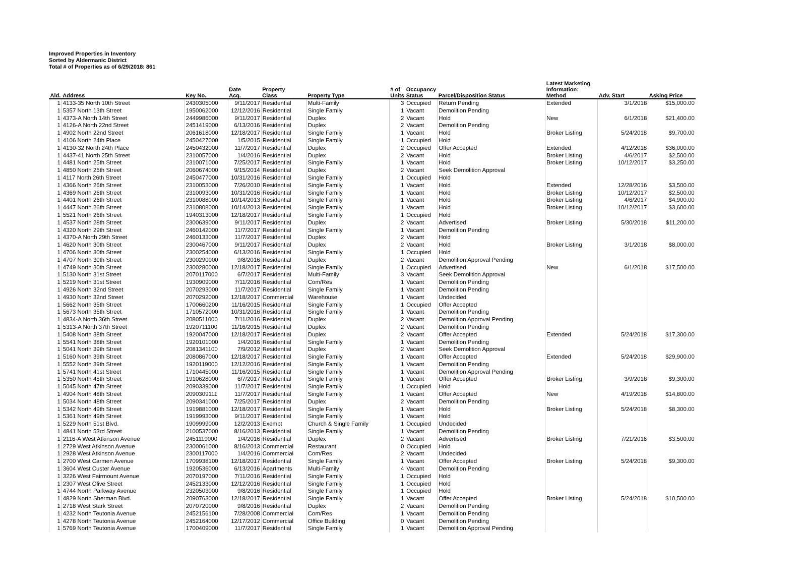Improved Properties in Inventory
Sorted by Aldermanic District
Total # of Properties as of 6/29/2018: 861
| Ald. | Address | Key No. | Date Acq. | Property Class | Property Type | # of Units | Occupancy Status | Parcel/Disposition Status | Latest Marketing Information: Method | Adv. Start | Asking Price |
| --- | --- | --- | --- | --- | --- | --- | --- | --- | --- | --- | --- |
| 1 | 4133-35 North 10th Street | 2430305000 | 9/11/2017 | Residential | Multi-Family | 3 | Occupied | Return Pending | Extended | 3/1/2018 | $15,000.00 |
| 1 | 5357 North 13th Street | 1950062000 | 12/12/2016 | Residential | Single Family | 1 | Vacant | Demolition Pending | | | |
| 1 | 4373-A North 14th Street | 2449986000 | 9/11/2017 | Residential | Duplex | 2 | Vacant | Hold | New | 6/1/2018 | $21,400.00 |
| 1 | 4126-A North 22nd Street | 2451419000 | 6/13/2016 | Residential | Duplex | 2 | Vacant | Demolition Pending | | | |
| 1 | 4902 North 22nd Street | 2061618000 | 12/18/2017 | Residential | Single Family | 1 | Vacant | Hold | Broker Listing | 5/24/2018 | $9,700.00 |
| 1 | 4106 North 24th Place | 2450427000 | 1/5/2015 | Residential | Single Family | 1 | Occupied | Hold | | | |
| 1 | 4130-32 North 24th Place | 2450432000 | 11/7/2017 | Residential | Duplex | 2 | Occupied | Offer Accepted | Extended | 4/12/2018 | $36,000.00 |
| 1 | 4437-41 North 25th Street | 2310057000 | 1/4/2016 | Residential | Duplex | 2 | Vacant | Hold | Broker Listing | 4/6/2017 | $2,500.00 |
| 1 | 4481 North 25th Street | 2310071000 | 7/25/2017 | Residential | Single Family | 1 | Vacant | Hold | Broker Listing | 10/12/2017 | $3,250.00 |
| 1 | 4850 North 25th Street | 2060674000 | 9/15/2014 | Residential | Duplex | 2 | Vacant | Seek Demolition Approval | | | |
| 1 | 4117 North 26th Street | 2450477000 | 10/31/2016 | Residential | Single Family | 1 | Occupied | Hold | | | |
| 1 | 4366 North 26th Street | 2310053000 | 7/26/2010 | Residential | Single Family | 1 | Vacant | Hold | Extended | 12/28/2016 | $3,500.00 |
| 1 | 4369 North 26th Street | 2310093000 | 10/31/2016 | Residential | Single Family | 1 | Vacant | Hold | Broker Listing | 10/12/2017 | $2,500.00 |
| 1 | 4401 North 26th Street | 2310088000 | 10/14/2013 | Residential | Single Family | 1 | Vacant | Hold | Broker Listing | 4/6/2017 | $4,900.00 |
| 1 | 4447 North 26th Street | 2310808000 | 10/14/2013 | Residential | Single Family | 1 | Vacant | Hold | Broker Listing | 10/12/2017 | $3,600.00 |
| 1 | 5521 North 26th Street | 1940313000 | 12/18/2017 | Residential | Single Family | 1 | Occupied | Hold | | | |
| 1 | 4537 North 28th Street | 2300639000 | 9/11/2017 | Residential | Duplex | 2 | Vacant | Advertised | Broker Listing | 5/30/2018 | $11,200.00 |
| 1 | 4320 North 29th Street | 2460142000 | 11/7/2017 | Residential | Single Family | 1 | Vacant | Demolition Pending | | | |
| 1 | 4370-A North 29th Street | 2460133000 | 11/7/2017 | Residential | Duplex | 2 | Vacant | Hold | | | |
| 1 | 4620 North 30th Street | 2300467000 | 9/11/2017 | Residential | Duplex | 2 | Vacant | Hold | Broker Listing | 3/1/2018 | $8,000.00 |
| 1 | 4706 North 30th Street | 2300254000 | 6/13/2016 | Residential | Single Family | 1 | Occupied | Hold | | | |
| 1 | 4707 North 30th Street | 2300290000 | 9/8/2016 | Residential | Duplex | 2 | Vacant | Demolition Approval Pending | | | |
| 1 | 4749 North 30th Street | 2300280000 | 12/18/2017 | Residential | Single Family | 1 | Occupied | Advertised | New | 6/1/2018 | $17,500.00 |
| 1 | 5130 North 31st Street | 2070117000 | 6/7/2017 | Residential | Multi-Family | 3 | Vacant | Seek Demolition Approval | | | |
| 1 | 5219 North 31st Street | 1930909000 | 7/11/2016 | Residential | Com/Res | 1 | Vacant | Demolition Pending | | | |
| 1 | 4926 North 32nd Street | 2070293000 | 11/7/2017 | Residential | Single Family | 1 | Vacant | Demolition Pending | | | |
| 1 | 4930 North 32nd Street | 2070292000 | 12/18/2017 | Commercial | Warehouse | 1 | Vacant | Undecided | | | |
| 1 | 5662 North 35th Street | 1700660200 | 11/16/2015 | Residential | Single Family | 1 | Occupied | Offer Accepted | | | |
| 1 | 5673 North 35th Street | 1710572000 | 10/31/2016 | Residential | Single Family | 1 | Vacant | Demolition Pending | | | |
| 1 | 4834-A North 36th Street | 2080511000 | 7/11/2016 | Residential | Duplex | 2 | Vacant | Demolition Approval Pending | | | |
| 1 | 5313-A North 37th Street | 1920711100 | 11/16/2015 | Residential | Duplex | 2 | Vacant | Demolition Pending | | | |
| 1 | 5408 North 38th Street | 1920047000 | 12/18/2017 | Residential | Duplex | 2 | Vacant | Offer Accepted | Extended | 5/24/2018 | $17,300.00 |
| 1 | 5541 North 38th Street | 1920101000 | 1/4/2016 | Residential | Single Family | 1 | Vacant | Demolition Pending | | | |
| 1 | 5041 North 39th Street | 2081341100 | 7/9/2012 | Residential | Duplex | 2 | Vacant | Seek Demolition Approval | | | |
| 1 | 5160 North 39th Street | 2080867000 | 12/18/2017 | Residential | Single Family | 1 | Vacant | Offer Accepted | Extended | 5/24/2018 | $29,900.00 |
| 1 | 5552 North 39th Street | 1920119000 | 12/12/2016 | Residential | Single Family | 1 | Vacant | Demolition Pending | | | |
| 1 | 5741 North 41st Street | 1710445000 | 11/16/2015 | Residential | Single Family | 1 | Vacant | Demolition Approval Pending | | | |
| 1 | 5350 North 45th Street | 1910628000 | 6/7/2017 | Residential | Single Family | 1 | Vacant | Offer Accepted | Broker Listing | 3/9/2018 | $9,300.00 |
| 1 | 5045 North 47th Street | 2090339000 | 11/7/2017 | Residential | Single Family | 1 | Occupied | Hold | | | |
| 1 | 4904 North 48th Street | 2090309111 | 11/7/2017 | Residential | Single Family | 1 | Vacant | Offer Accepted | New | 4/19/2018 | $14,800.00 |
| 1 | 5034 North 48th Street | 2090341000 | 7/25/2017 | Residential | Duplex | 2 | Vacant | Demolition Pending | | | |
| 1 | 5342 North 49th Street | 1919881000 | 12/18/2017 | Residential | Single Family | 1 | Vacant | Hold | Broker Listing | 5/24/2018 | $8,300.00 |
| 1 | 5361 North 49th Street | 1919993000 | 9/11/2017 | Residential | Single Family | 1 | Vacant | Hold | | | |
| 1 | 5229 North 51st Blvd. | 1909999000 | 12/2/2013 | Exempt | Church & Single Family | 1 | Occupied | Undecided | | | |
| 1 | 4841 North 53rd Street | 2100537000 | 8/16/2013 | Residential | Single Family | 1 | Vacant | Demolition Pending | | | |
| 1 | 2116-A West Atkinson Avenue | 2451119000 | 1/4/2016 | Residential | Duplex | 2 | Vacant | Advertised | Broker Listing | 7/21/2016 | $3,500.00 |
| 1 | 2729 West Atkinson Avenue | 2300061000 | 8/16/2013 | Commercial | Restaurant | 0 | Occupied | Hold | | | |
| 1 | 2928 West Atkinson Avenue | 2300117000 | 1/4/2016 | Commercial | Com/Res | 2 | Vacant | Undecided | | | |
| 1 | 2700 West Carmen Avenue | 1709938100 | 12/18/2017 | Residential | Single Family | 1 | Vacant | Offer Accepted | Broker Listing | 5/24/2018 | $9,300.00 |
| 1 | 3604 West Custer Avenue | 1920536000 | 6/13/2016 | Apartments | Multi-Family | 4 | Vacant | Demolition Pending | | | |
| 1 | 3226 West Fairmount Avenue | 2070197000 | 7/11/2016 | Residential | Single Family | 1 | Occupied | Hold | | | |
| 1 | 2307 West Olive Street | 2452133000 | 12/12/2016 | Residential | Single Family | 1 | Occupied | Hold | | | |
| 1 | 4744 North Parkway Avenue | 2320503000 | 9/8/2016 | Residential | Single Family | 1 | Occupied | Hold | | | |
| 1 | 4829 North Sherman Blvd. | 2090763000 | 12/18/2017 | Residential | Single Family | 1 | Vacant | Offer Accepted | Broker Listing | 5/24/2018 | $10,500.00 |
| 1 | 2718 West Stark Street | 2070720000 | 9/8/2016 | Residential | Duplex | 2 | Vacant | Demolition Pending | | | |
| 1 | 4232 North Teutonia Avenue | 2452156100 | 7/28/2008 | Commercial | Com/Res | 1 | Vacant | Demolition Pending | | | |
| 1 | 4278 North Teutonia Avenue | 2452164000 | 12/17/2012 | Commercial | Office Building | 0 | Vacant | Demolition Pending | | | |
| 1 | 5769 North Teutonia Avenue | 1700409000 | 11/7/2017 | Residential | Single Family | 1 | Vacant | Demolition Approval Pending | | | |